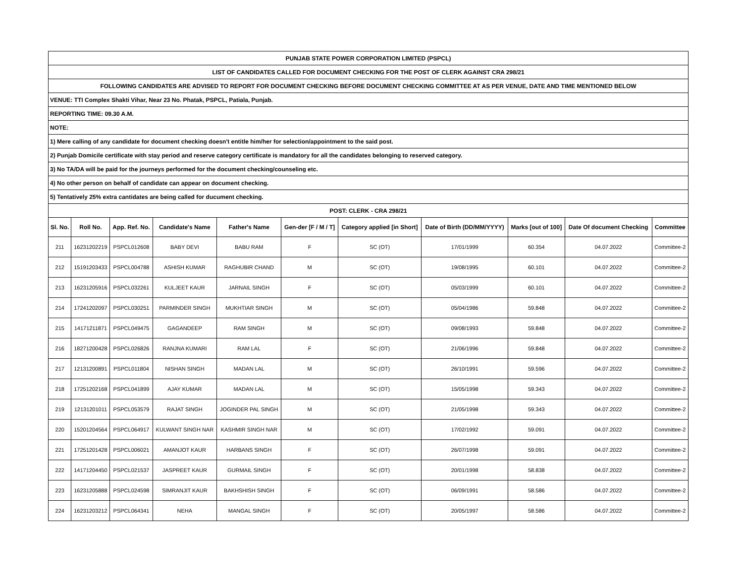| PUNJAB STATE POWER CORPORATION LIMITED (PSPCL) | | | | | | | | | | |
| LIST OF CANDIDATES CALLED FOR DOCUMENT CHECKING FOR THE POST OF CLERK AGAINST CRA 298/21 | | | | | | | | | | |
| FOLLOWING CANDIDATES ARE ADVISED TO REPORT FOR DOCUMENT CHECKING BEFORE DOCUMENT CHECKING COMMITTEE AT AS PER VENUE, DATE AND TIME MENTIONED BELOW | | | | | | | | | | |
| VENUE: TTI Complex Shakti Vihar, Near 23 No. Phatak, PSPCL, Patiala, Punjab. | | | | | | | | | | |
| REPORTING TIME: 09.30 A.M. | | | | | | | | | | |
| NOTE: | | | | | | | | | | |
| 1) Mere calling of any candidate for document checking doesn't entitle him/her for selection/appointment to the said post. | | | | | | | | | | |
| 2) Punjab Domicile certificate with stay period and reserve category certificate is mandatory for all the candidates belonging to reserved category. | | | | | | | | | | |
| 3) No TA/DA will be paid for the journeys performed for the document checking/counseling etc. | | | | | | | | | | |
| 4) No other person on behalf of candidate can appear on document checking. | | | | | | | | | | |
| 5) Tentatively 25% extra cantidates are being called for ducument checking. | | | | | | | | | | |
| POST: CLERK - CRA 298/21 | | | | | | | | | | |
| Sl. No. | Roll No. | App. Ref. No. | Candidate's Name | Father's Name | Gen-der [F / M / T] | Category applied [in Short] | Date of Birth (DD/MM/YYYY) | Marks [out of 100] | Date Of document Checking | Committee |
| 211 | 16231202219 | PSPCL012608 | BABY DEVI | BABU RAM | F | SC (OT) | 17/01/1999 | 60.354 | 04.07.2022 | Committee-2 |
| 212 | 15191203433 | PSPCL004788 | ASHISH KUMAR | RAGHUBIR CHAND | M | SC (OT) | 19/08/1995 | 60.101 | 04.07.2022 | Committee-2 |
| 213 | 16231205916 | PSPCL032261 | KULJEET KAUR | JARNAIL SINGH | F | SC (OT) | 05/03/1999 | 60.101 | 04.07.2022 | Committee-2 |
| 214 | 17241202097 | PSPCL030251 | PARMINDER SINGH | MUKHTIAR SINGH | M | SC (OT) | 05/04/1986 | 59.848 | 04.07.2022 | Committee-2 |
| 215 | 14171211871 | PSPCL049475 | GAGANDEEP | RAM SINGH | M | SC (OT) | 09/08/1993 | 59.848 | 04.07.2022 | Committee-2 |
| 216 | 18271200428 | PSPCL026826 | RANJNA KUMARI | RAM LAL | F | SC (OT) | 21/06/1996 | 59.848 | 04.07.2022 | Committee-2 |
| 217 | 12131200891 | PSPCL011804 | NISHAN SINGH | MADAN LAL | M | SC (OT) | 26/10/1991 | 59.596 | 04.07.2022 | Committee-2 |
| 218 | 17251202168 | PSPCL041899 | AJAY KUMAR | MADAN LAL | M | SC (OT) | 15/05/1998 | 59.343 | 04.07.2022 | Committee-2 |
| 219 | 12131201011 | PSPCL053579 | RAJAT SINGH | JOGINDER PAL SINGH | M | SC (OT) | 21/05/1998 | 59.343 | 04.07.2022 | Committee-2 |
| 220 | 15201204564 | PSPCL064917 | KULWANT SINGH NAR | KASHMIR SINGH NAR | M | SC (OT) | 17/02/1992 | 59.091 | 04.07.2022 | Committee-2 |
| 221 | 17251201428 | PSPCL006021 | AMANJOT KAUR | HARBANS SINGH | F | SC (OT) | 26/07/1998 | 59.091 | 04.07.2022 | Committee-2 |
| 222 | 14171204450 | PSPCL021537 | JASPREET KAUR | GURMAIL SINGH | F | SC (OT) | 20/01/1998 | 58.838 | 04.07.2022 | Committee-2 |
| 223 | 16231205888 | PSPCL024598 | SIMRANJIT KAUR | BAKHSHISH SINGH | F | SC (OT) | 06/09/1991 | 58.586 | 04.07.2022 | Committee-2 |
| 224 | 16231203212 | PSPCL064341 | NEHA | MANGAL SINGH | F | SC (OT) | 20/05/1997 | 58.586 | 04.07.2022 | Committee-2 |